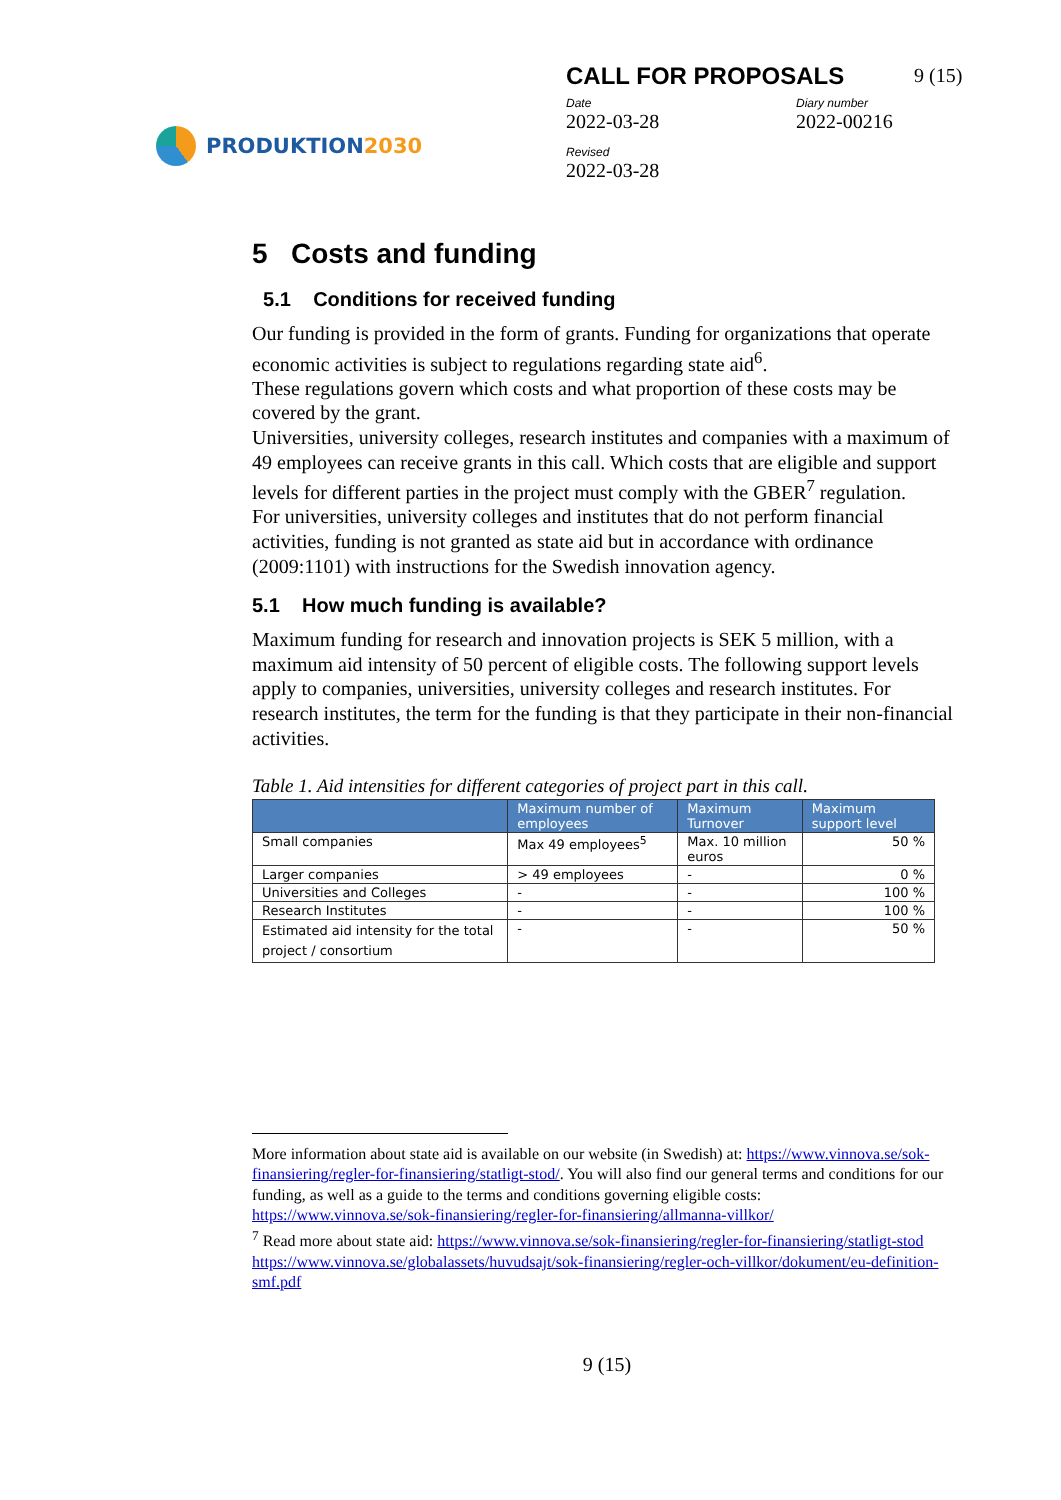PRODUKTION 2030
CALL FOR PROPOSALS
Date
2022-03-28
Diary number
2022-00216
Revised
2022-03-28
9 (15)
5 Costs and funding
5.1 Conditions for received funding
Our funding is provided in the form of grants. Funding for organizations that operate economic activities is subject to regulations regarding state aid<sup>6</sup>.
These regulations govern which costs and what proportion of these costs may be covered by the grant.
Universities, university colleges, research institutes and companies with a maximum of 49 employees can receive grants in this call. Which costs that are eligible and support levels for different parties in the project must comply with the GBER<sup>7</sup> regulation.
For universities, university colleges and institutes that do not perform financial activities, funding is not granted as state aid but in accordance with ordinance (2009:1101) with instructions for the Swedish innovation agency.
5.1 How much funding is available?
Maximum funding for research and innovation projects is SEK 5 million, with a maximum aid intensity of 50 percent of eligible costs. The following support levels apply to companies, universities, university colleges and research institutes. For research institutes, the term for the funding is that they participate in their non-financial activities.
Table 1. Aid intensities for different categories of project part in this call.
| | Maximum number of employees | Maximum Turnover | Maximum support level |
| --- | --- | --- | --- |
| Small companies | Max 49 employees<sup>5</sup> | Max. 10 million euros | 50 % |
| Larger companies | > 49 employees | - | 0 % |
| Universities and Colleges | - | - | 100 % |
| Research Institutes | - | - | 100 % |
| Estimated aid intensity for the total project / consortium | - | - | 50 % |
More information about state aid is available on our website (in Swedish) at: https://www.vinnova.se/sok-finansiering/regler-for-finansiering/statligt-stod/. You will also find our general terms and conditions for our funding, as well as a guide to the terms and conditions governing eligible costs:
https://www.vinnova.se/sok-finansiering/regler-for-finansiering/allmanna-villkor/
<sup>7</sup> Read more about state aid: https://www.vinnova.se/sok-finansiering/regler-for-finansiering/statligt-stod
https://www.vinnova.se/globalassets/huvudsajt/sok-finansiering/regler-och-villkor/dokument/eu-definition-smf.pdf
9 (15)